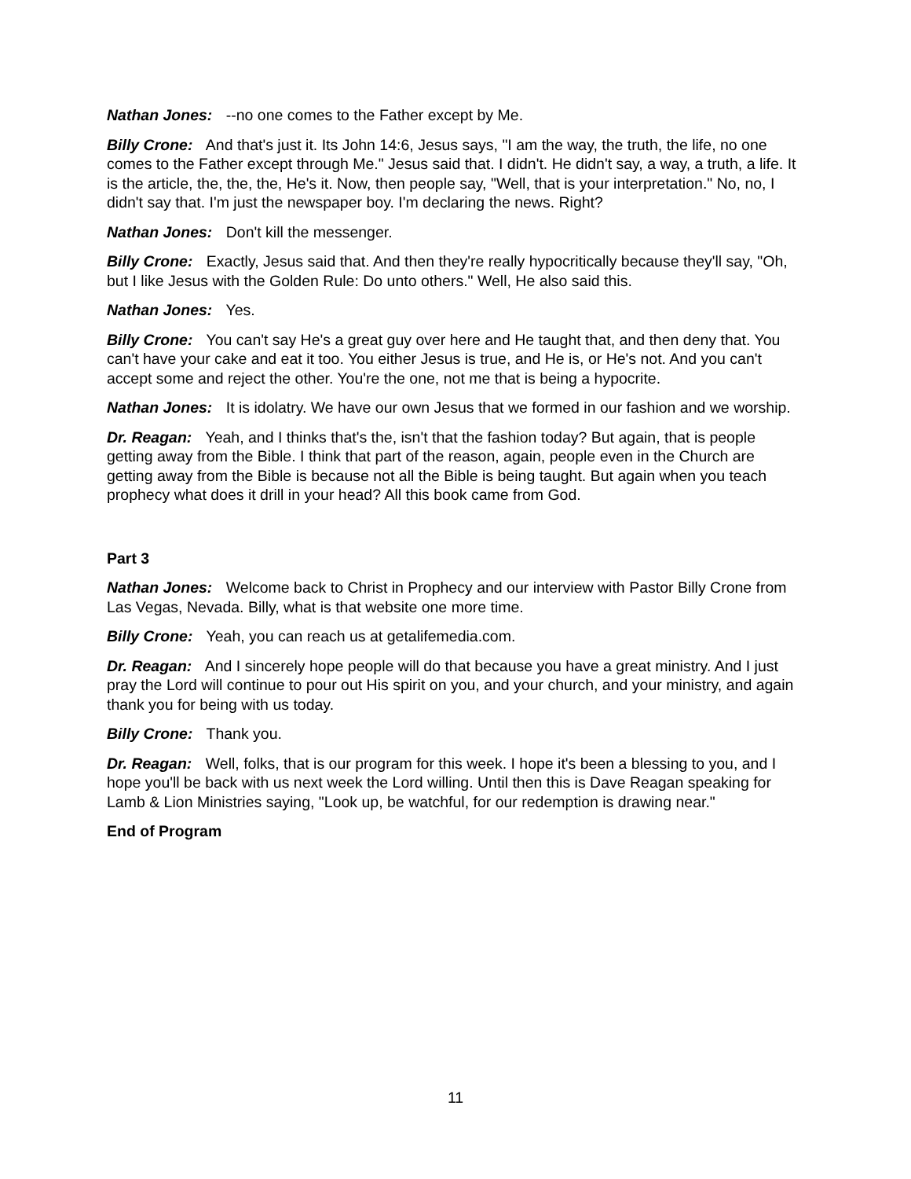Nathan Jones: --no one comes to the Father except by Me.
Billy Crone: And that's just it. Its John 14:6, Jesus says, "I am the way, the truth, the life, no one comes to the Father except through Me." Jesus said that. I didn't. He didn't say, a way, a truth, a life. It is the article, the, the, the, He's it. Now, then people say, "Well, that is your interpretation." No, no, I didn't say that. I'm just the newspaper boy. I'm declaring the news. Right?
Nathan Jones: Don't kill the messenger.
Billy Crone: Exactly, Jesus said that. And then they're really hypocritically because they'll say, "Oh, but I like Jesus with the Golden Rule: Do unto others." Well, He also said this.
Nathan Jones: Yes.
Billy Crone: You can't say He's a great guy over here and He taught that, and then deny that. You can't have your cake and eat it too. You either Jesus is true, and He is, or He's not. And you can't accept some and reject the other. You're the one, not me that is being a hypocrite.
Nathan Jones: It is idolatry. We have our own Jesus that we formed in our fashion and we worship.
Dr. Reagan: Yeah, and I thinks that's the, isn't that the fashion today? But again, that is people getting away from the Bible. I think that part of the reason, again, people even in the Church are getting away from the Bible is because not all the Bible is being taught. But again when you teach prophecy what does it drill in your head? All this book came from God.
Part 3
Nathan Jones: Welcome back to Christ in Prophecy and our interview with Pastor Billy Crone from Las Vegas, Nevada. Billy, what is that website one more time.
Billy Crone: Yeah, you can reach us at getalifemedia.com.
Dr. Reagan: And I sincerely hope people will do that because you have a great ministry. And I just pray the Lord will continue to pour out His spirit on you, and your church, and your ministry, and again thank you for being with us today.
Billy Crone: Thank you.
Dr. Reagan: Well, folks, that is our program for this week. I hope it's been a blessing to you, and I hope you'll be back with us next week the Lord willing. Until then this is Dave Reagan speaking for Lamb & Lion Ministries saying, "Look up, be watchful, for our redemption is drawing near."
End of Program
11